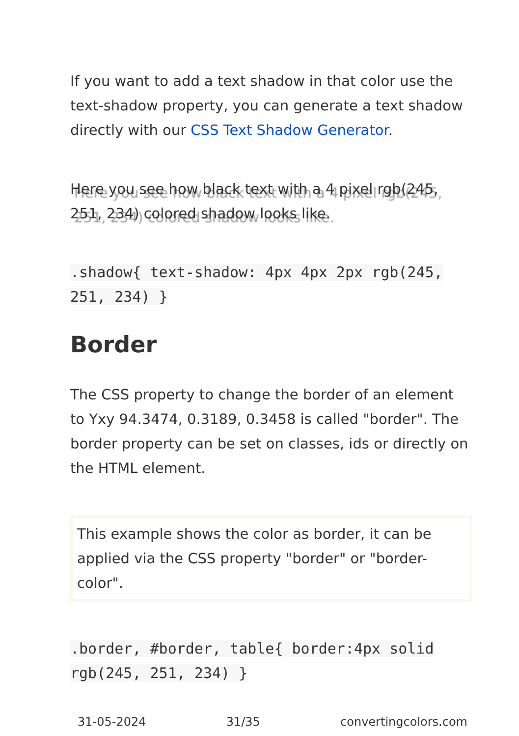If you want to add a text shadow in that color use the text-shadow property, you can generate a text shadow directly with our CSS Text Shadow Generator.
Here you see how black text with a 4 pixel rgb(245, 251, 234) colored shadow looks like.
.shadow{ text-shadow: 4px 4px 2px rgb(245, 251, 234) }
Border
The CSS property to change the border of an element to Yxy 94.3474, 0.3189, 0.3458 is called "border". The border property can be set on classes, ids or directly on the HTML element.
This example shows the color as border, it can be applied via the CSS property "border" or "border-color".
.border, #border, table{ border:4px solid rgb(245, 251, 234) }
31-05-2024 31/35 convertingcolors.com